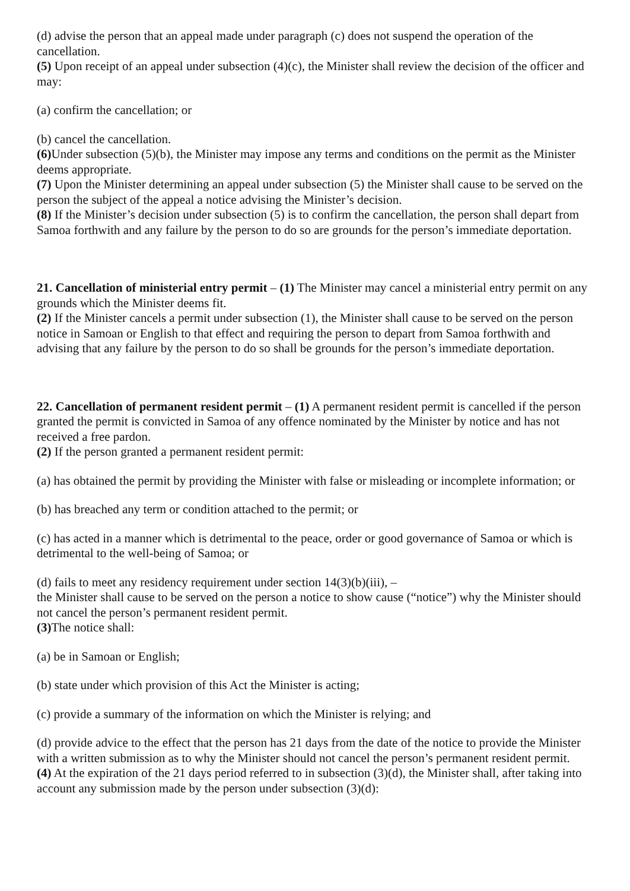(d) advise the person that an appeal made under paragraph (c) does not suspend the operation of the cancellation.
(5) Upon receipt of an appeal under subsection (4)(c), the Minister shall review the decision of the officer and may:
(a) confirm the cancellation; or
(b) cancel the cancellation.
(6) Under subsection (5)(b), the Minister may impose any terms and conditions on the permit as the Minister deems appropriate.
(7) Upon the Minister determining an appeal under subsection (5) the Minister shall cause to be served on the person the subject of the appeal a notice advising the Minister’s decision.
(8) If the Minister’s decision under subsection (5) is to confirm the cancellation, the person shall depart from Samoa forthwith and any failure by the person to do so are grounds for the person’s immediate deportation.
21. Cancellation of ministerial entry permit – (1) The Minister may cancel a ministerial entry permit on any grounds which the Minister deems fit.
(2) If the Minister cancels a permit under subsection (1), the Minister shall cause to be served on the person notice in Samoan or English to that effect and requiring the person to depart from Samoa forthwith and advising that any failure by the person to do so shall be grounds for the person’s immediate deportation.
22. Cancellation of permanent resident permit – (1) A permanent resident permit is cancelled if the person granted the permit is convicted in Samoa of any offence nominated by the Minister by notice and has not received a free pardon.
(2) If the person granted a permanent resident permit:
(a) has obtained the permit by providing the Minister with false or misleading or incomplete information; or
(b) has breached any term or condition attached to the permit; or
(c) has acted in a manner which is detrimental to the peace, order or good governance of Samoa or which is detrimental to the well-being of Samoa; or
(d) fails to meet any residency requirement under section 14(3)(b)(iii), –
the Minister shall cause to be served on the person a notice to show cause (“notice”) why the Minister should not cancel the person’s permanent resident permit.
(3) The notice shall:
(a) be in Samoan or English;
(b) state under which provision of this Act the Minister is acting;
(c) provide a summary of the information on which the Minister is relying; and
(d) provide advice to the effect that the person has 21 days from the date of the notice to provide the Minister with a written submission as to why the Minister should not cancel the person’s permanent resident permit.
(4) At the expiration of the 21 days period referred to in subsection (3)(d), the Minister shall, after taking into account any submission made by the person under subsection (3)(d):